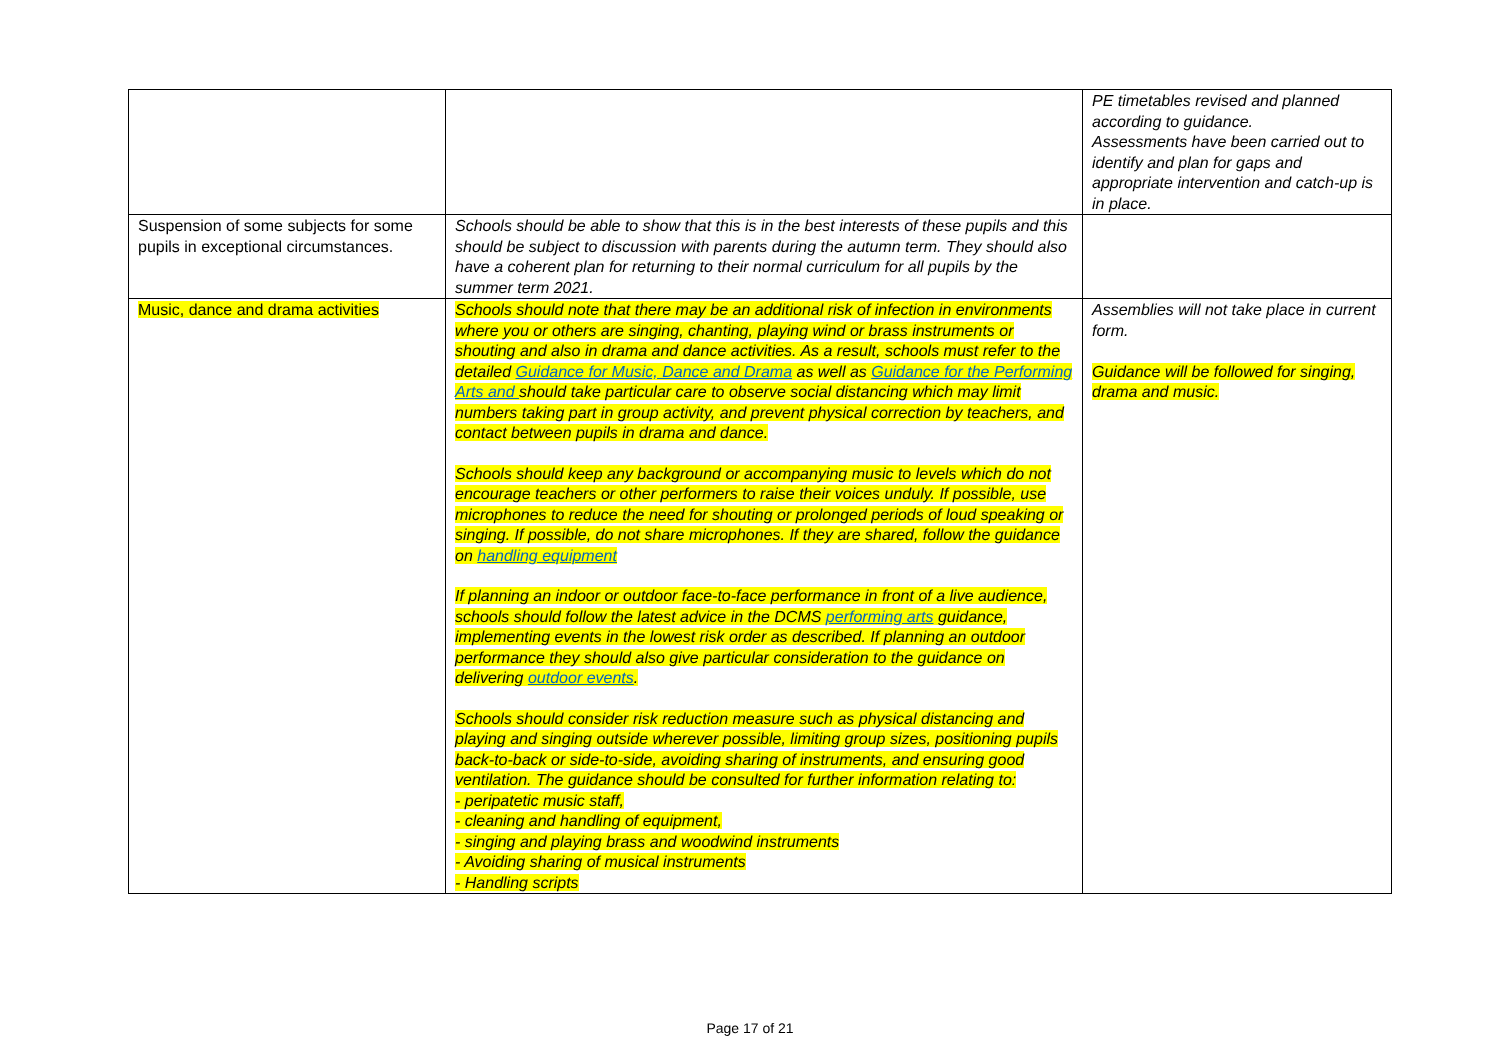| | | PE timetables revised and planned according to guidance. Assessments have been carried out to identify and plan for gaps and appropriate intervention and catch-up is in place. |
| Suspension of some subjects for some pupils in exceptional circumstances. | Schools should be able to show that this is in the best interests of these pupils and this should be subject to discussion with parents during the autumn term. They should also have a coherent plan for returning to their normal curriculum for all pupils by the summer term 2021. | |
| Music, dance and drama activities | Schools should note that there may be an additional risk of infection in environments where you or others are singing, chanting, playing wind or brass instruments or shouting and also in drama and dance activities. As a result, schools must refer to the detailed Guidance for Music, Dance and Drama as well as Guidance for the Performing Arts and should take particular care to observe social distancing which may limit numbers taking part in group activity, and prevent physical correction by teachers, and contact between pupils in drama and dance. Schools should keep any background or accompanying music to levels which do not encourage teachers or other performers to raise their voices unduly. If possible, use microphones to reduce the need for shouting or prolonged periods of loud speaking or singing. If possible, do not share microphones. If they are shared, follow the guidance on handling equipment If planning an indoor or outdoor face-to-face performance in front of a live audience, schools should follow the latest advice in the DCMS performing arts guidance, implementing events in the lowest risk order as described. If planning an outdoor performance they should also give particular consideration to the guidance on delivering outdoor events . Schools should consider risk reduction measure such as physical distancing and playing and singing outside wherever possible, limiting group sizes, positioning pupils back-to-back or side-to-side, avoiding sharing of instruments, and ensuring good ventilation. The guidance should be consulted for further information relating to: - peripatetic music staff, - cleaning and handling of equipment, - singing and playing brass and woodwind instruments - Avoiding sharing of musical instruments - Handling scripts | Assemblies will not take place in current form. Guidance will be followed for singing, drama and music. |
Page 17 of 21